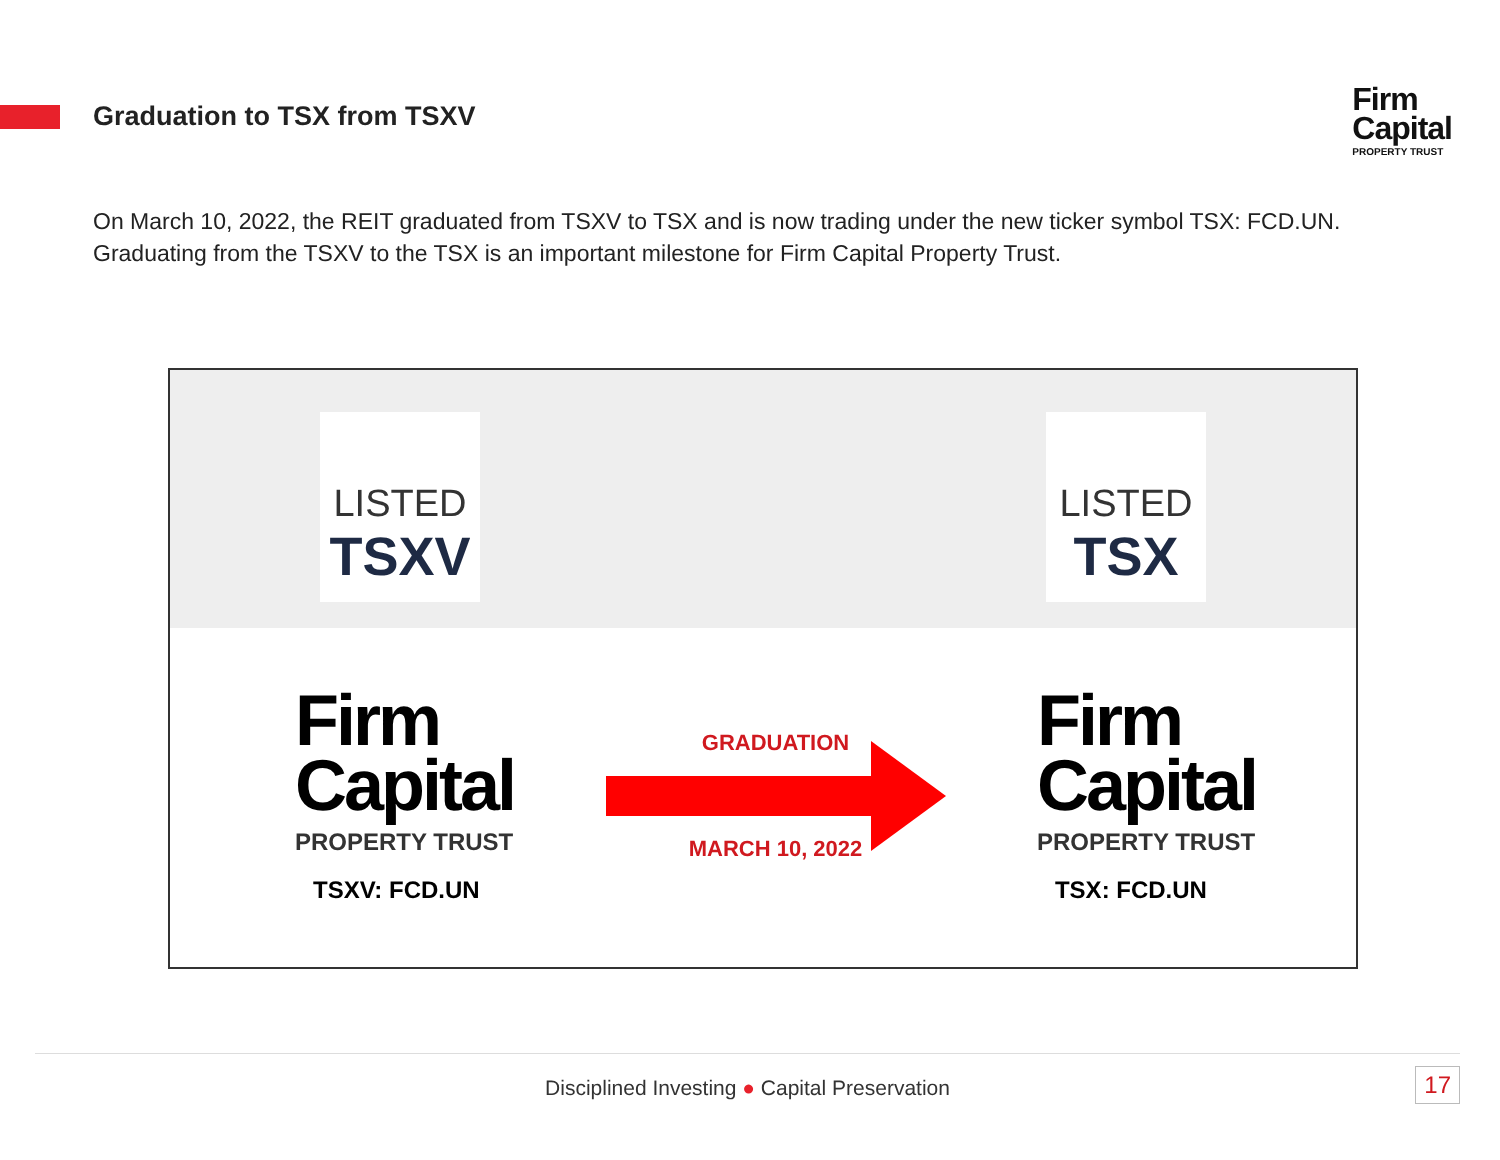Graduation to TSX from TSXV
Firm
Capital
PROPERTY TRUST
On March 10, 2022, the REIT graduated from TSXV to TSX and is now trading under the new ticker symbol TSX: FCD.UN. Graduating from the TSXV to the TSX is an important milestone for Firm Capital Property Trust.
LISTED
TSXV
LISTED
TSX
Firm
Capital
PROPERTY TRUST
TSXV: FCD.UN
GRADUATION
MARCH 10, 2022
Firm
Capital
PROPERTY TRUST
TSX: FCD.UN
Disciplined Investing ● Capital Preservation 17